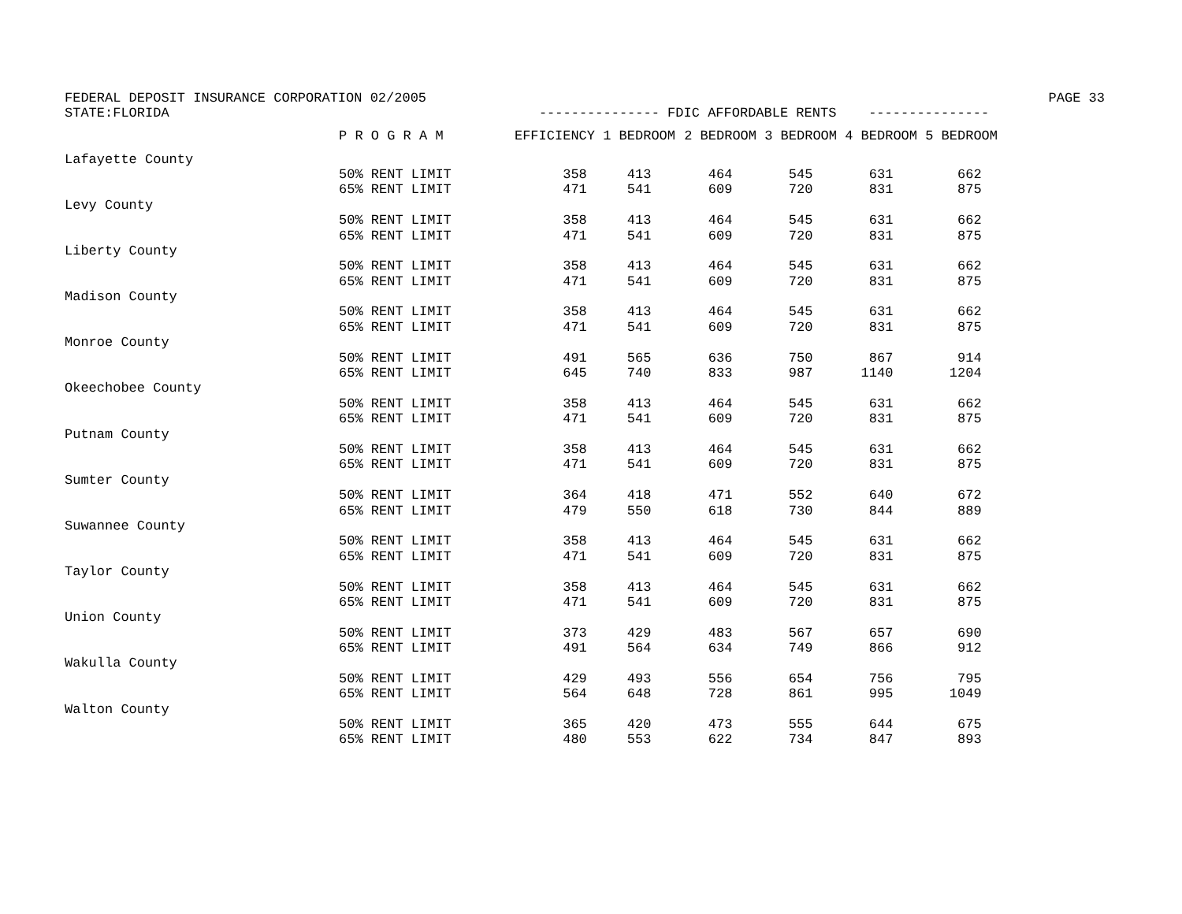FEDERAL DEPOSIT INSURANCE CORPORATION 02/2005 PAGE 33
STATE:FLORIDA                                              --------------- FDIC AFFORDABLE RENTS    ---------------
| | P R O G R A M | EFFICIENCY | 1 BEDROOM | 2 BEDROOM | 3 BEDROOM | 4 BEDROOM | 5 BEDROOM |
| --- | --- | --- | --- | --- | --- | --- | --- |
| Lafayette County | | | | | | | |
| | 50% RENT LIMIT | 358 | 413 | 464 | 545 | 631 | 662 |
| | 65% RENT LIMIT | 471 | 541 | 609 | 720 | 831 | 875 |
| Levy County | | | | | | | |
| | 50% RENT LIMIT | 358 | 413 | 464 | 545 | 631 | 662 |
| | 65% RENT LIMIT | 471 | 541 | 609 | 720 | 831 | 875 |
| Liberty County | | | | | | | |
| | 50% RENT LIMIT | 358 | 413 | 464 | 545 | 631 | 662 |
| | 65% RENT LIMIT | 471 | 541 | 609 | 720 | 831 | 875 |
| Madison County | | | | | | | |
| | 50% RENT LIMIT | 358 | 413 | 464 | 545 | 631 | 662 |
| | 65% RENT LIMIT | 471 | 541 | 609 | 720 | 831 | 875 |
| Monroe County | | | | | | | |
| | 50% RENT LIMIT | 491 | 565 | 636 | 750 | 867 | 914 |
| | 65% RENT LIMIT | 645 | 740 | 833 | 987 | 1140 | 1204 |
| Okeechobee County | | | | | | | |
| | 50% RENT LIMIT | 358 | 413 | 464 | 545 | 631 | 662 |
| | 65% RENT LIMIT | 471 | 541 | 609 | 720 | 831 | 875 |
| Putnam County | | | | | | | |
| | 50% RENT LIMIT | 358 | 413 | 464 | 545 | 631 | 662 |
| | 65% RENT LIMIT | 471 | 541 | 609 | 720 | 831 | 875 |
| Sumter County | | | | | | | |
| | 50% RENT LIMIT | 364 | 418 | 471 | 552 | 640 | 672 |
| | 65% RENT LIMIT | 479 | 550 | 618 | 730 | 844 | 889 |
| Suwannee County | | | | | | | |
| | 50% RENT LIMIT | 358 | 413 | 464 | 545 | 631 | 662 |
| | 65% RENT LIMIT | 471 | 541 | 609 | 720 | 831 | 875 |
| Taylor County | | | | | | | |
| | 50% RENT LIMIT | 358 | 413 | 464 | 545 | 631 | 662 |
| | 65% RENT LIMIT | 471 | 541 | 609 | 720 | 831 | 875 |
| Union County | | | | | | | |
| | 50% RENT LIMIT | 373 | 429 | 483 | 567 | 657 | 690 |
| | 65% RENT LIMIT | 491 | 564 | 634 | 749 | 866 | 912 |
| Wakulla County | | | | | | | |
| | 50% RENT LIMIT | 429 | 493 | 556 | 654 | 756 | 795 |
| | 65% RENT LIMIT | 564 | 648 | 728 | 861 | 995 | 1049 |
| Walton County | | | | | | | |
| | 50% RENT LIMIT | 365 | 420 | 473 | 555 | 644 | 675 |
| | 65% RENT LIMIT | 480 | 553 | 622 | 734 | 847 | 893 |